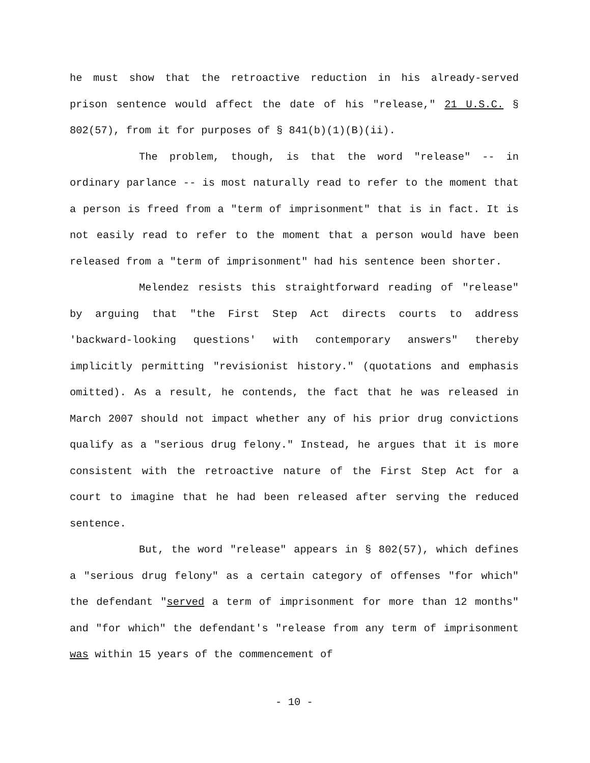he must show that the retroactive reduction in his already-served prison sentence would affect the date of his "release," 21 U.S.C. § 802(57), from it for purposes of § 841(b)(1)(B)(ii).
The problem, though, is that the word "release" -- in ordinary parlance -- is most naturally read to refer to the moment that a person is freed from a "term of imprisonment" that is in fact. It is not easily read to refer to the moment that a person would have been released from a "term of imprisonment" had his sentence been shorter.
Melendez resists this straightforward reading of "release" by arguing that "the First Step Act directs courts to address 'backward-looking questions' with contemporary answers" thereby implicitly permitting "revisionist history." (quotations and emphasis omitted). As a result, he contends, the fact that he was released in March 2007 should not impact whether any of his prior drug convictions qualify as a "serious drug felony." Instead, he argues that it is more consistent with the retroactive nature of the First Step Act for a court to imagine that he had been released after serving the reduced sentence.
But, the word "release" appears in § 802(57), which defines a "serious drug felony" as a certain category of offenses "for which" the defendant "served a term of imprisonment for more than 12 months" and "for which" the defendant's "release from any term of imprisonment was within 15 years of the commencement of
- 10 -